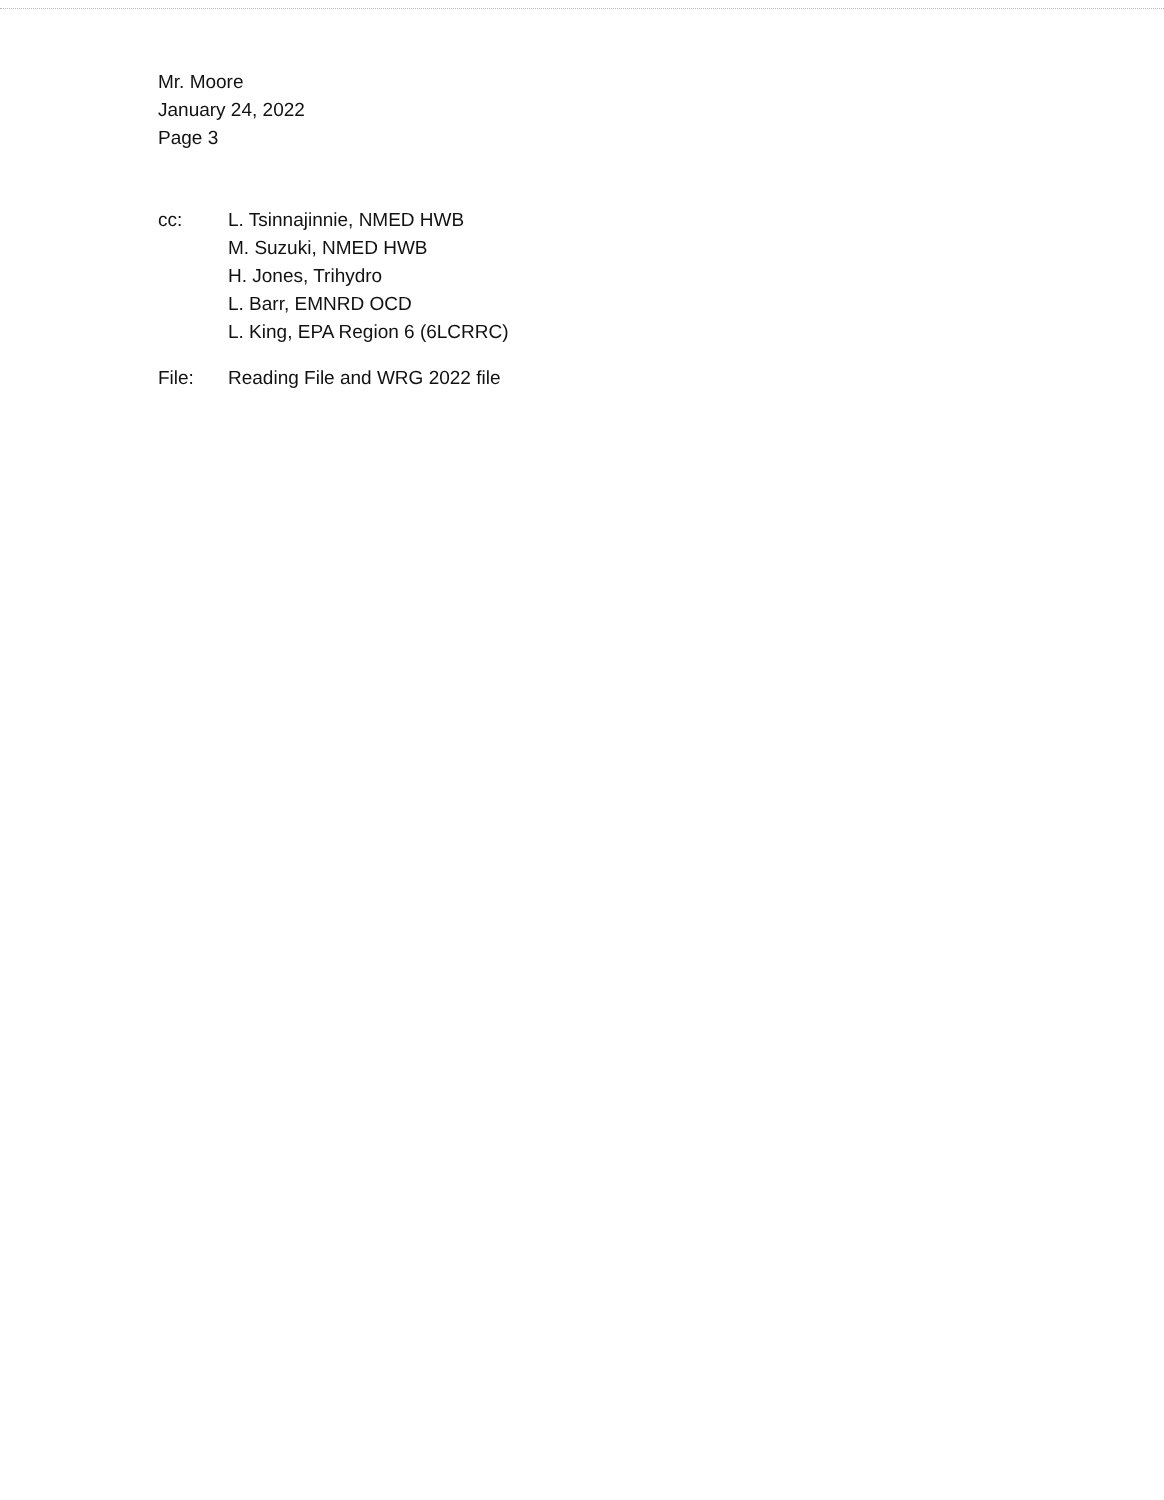Mr. Moore
January 24, 2022
Page 3
cc: L. Tsinnajinnie, NMED HWB
M. Suzuki, NMED HWB
H. Jones, Trihydro
L. Barr, EMNRD OCD
L. King, EPA Region 6 (6LCRRC)
File: Reading File and WRG 2022 file